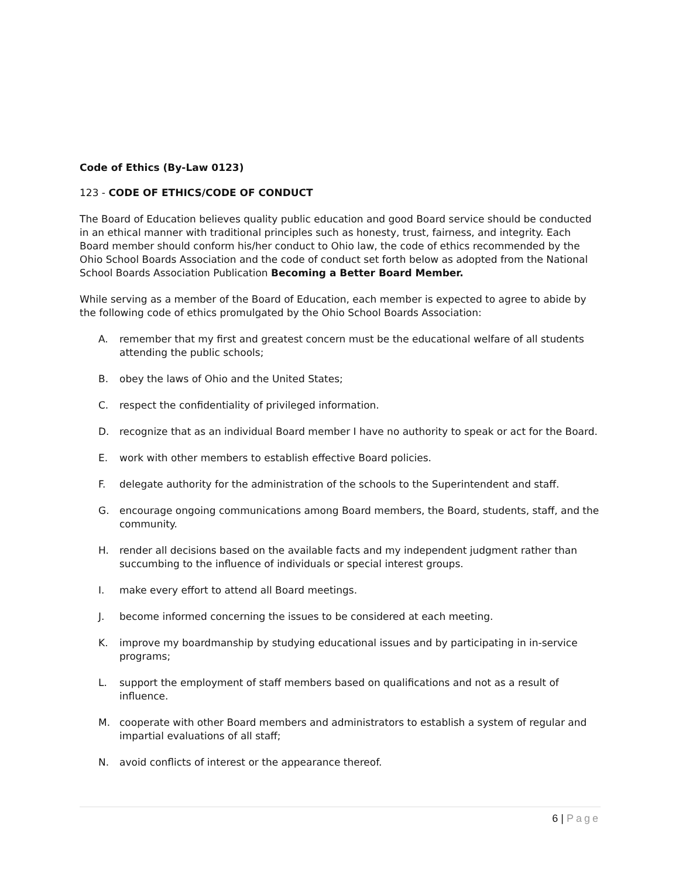Code of Ethics (By-Law 0123)
123 - CODE OF ETHICS/CODE OF CONDUCT
The Board of Education believes quality public education and good Board service should be conducted in an ethical manner with traditional principles such as honesty, trust, fairness, and integrity. Each Board member should conform his/her conduct to Ohio law, the code of ethics recommended by the Ohio School Boards Association and the code of conduct set forth below as adopted from the National School Boards Association Publication Becoming a Better Board Member.
While serving as a member of the Board of Education, each member is expected to agree to abide by the following code of ethics promulgated by the Ohio School Boards Association:
A. remember that my first and greatest concern must be the educational welfare of all students attending the public schools;
B. obey the laws of Ohio and the United States;
C. respect the confidentiality of privileged information.
D. recognize that as an individual Board member I have no authority to speak or act for the Board.
E. work with other members to establish effective Board policies.
F. delegate authority for the administration of the schools to the Superintendent and staff.
G. encourage ongoing communications among Board members, the Board, students, staff, and the community.
H. render all decisions based on the available facts and my independent judgment rather than succumbing to the influence of individuals or special interest groups.
I. make every effort to attend all Board meetings.
J. become informed concerning the issues to be considered at each meeting.
K. improve my boardmanship by studying educational issues and by participating in in-service programs;
L. support the employment of staff members based on qualifications and not as a result of influence.
M. cooperate with other Board members and administrators to establish a system of regular and impartial evaluations of all staff;
N. avoid conflicts of interest or the appearance thereof.
6 | Page